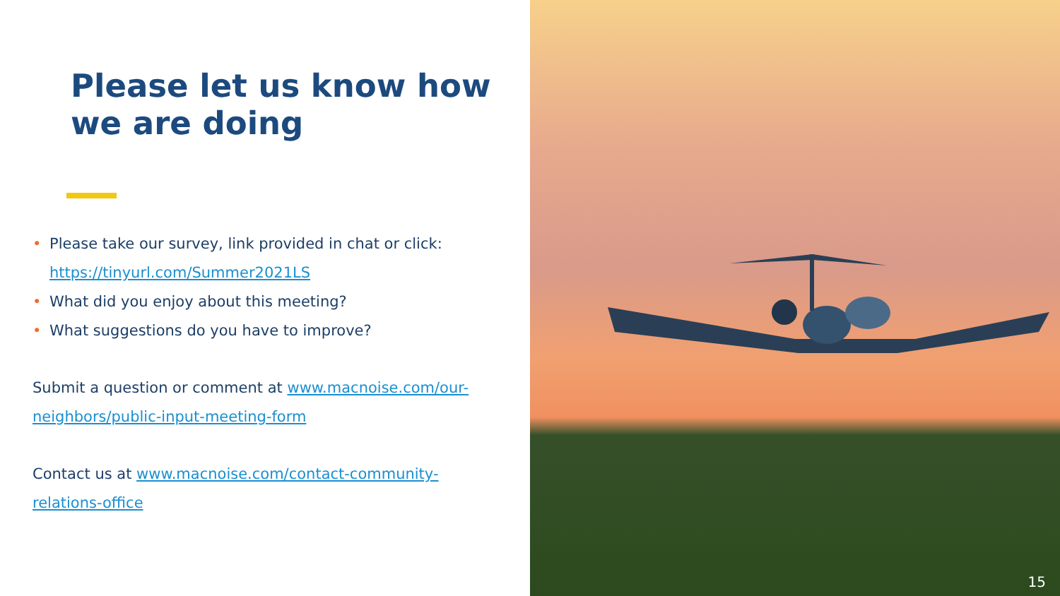Please let us know how
we are doing
• Please take our survey, link provided in chat or click: https://tinyurl.com/Summer2021LS
• What did you enjoy about this meeting?
• What suggestions do you have to improve?
Submit a question or comment at www.macnoise.com/our-neighbors/public-input-meeting-form
Contact us at www.macnoise.com/contact-community-relations-office
15